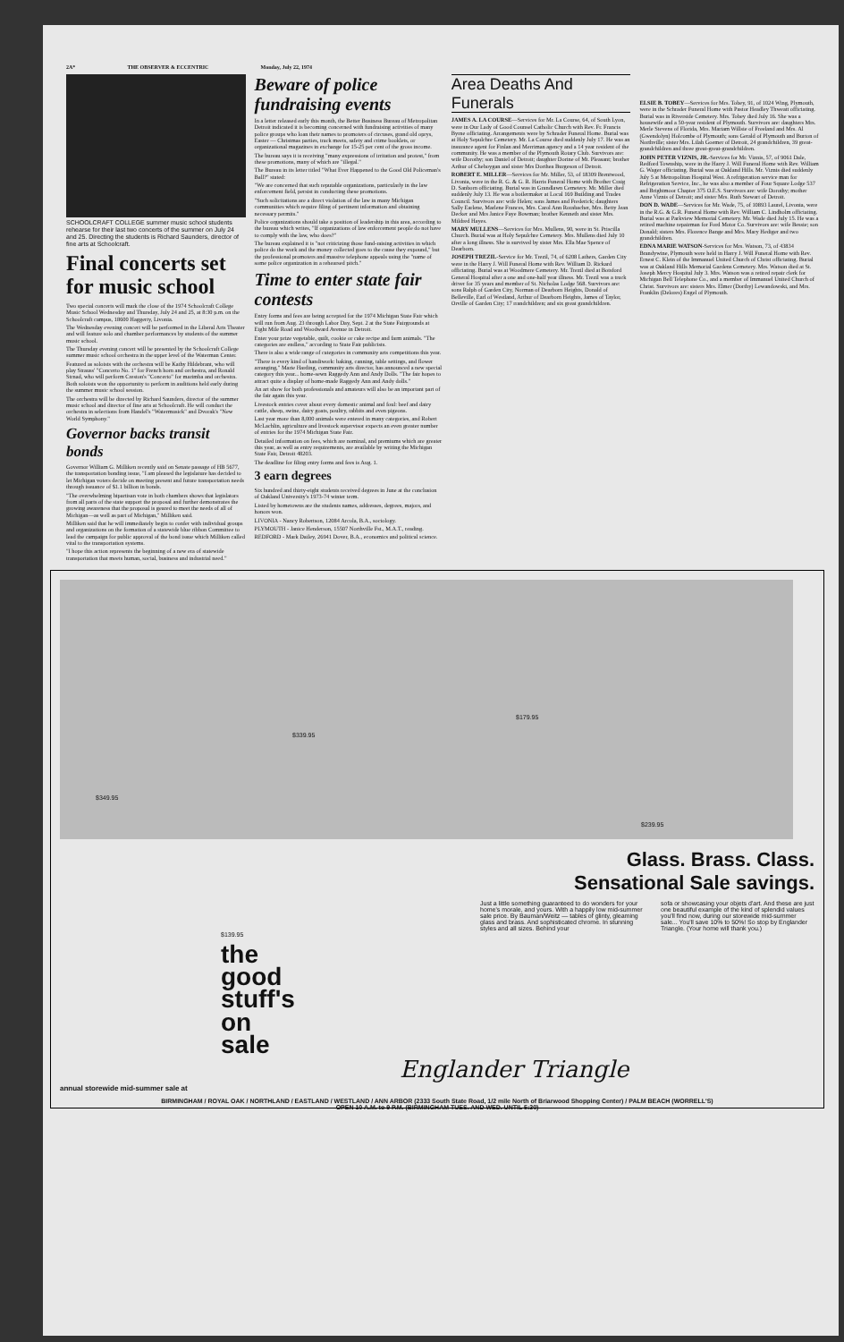2A* THE OBSERVER & ECCENTRIC Monday, July 22, 1974
SCHOOLCRAFT COLLEGE summer music school students rehearse for their last two concerts of the summer on July 24 and 25. Directing the students is Richard Saunders, director of fine arts at Schoolcraft.
Final concerts set for music school
Two special concerts will mark the close of the 1974 Schoolcraft College Music School Wednesday and Thursday, July 24 and 25, at 8:30 p.m. on the Schoolcraft campus, 18600 Haggerty, Livonia.
The Wednesday evening concert will be performed in the Liberal Arts Theater and will feature solo and chamber performances by students of the summer music school.
The Thursday evening concert will be presented by the Schoolcraft College summer music school orchestra in the upper level of the Waterman Center.
Featured as soloists with the orchestra will be Kathy Hildebrant, who will play Strauss' "Concerto No. 1" for French horn and orchestra, and Ronald Strnad, who will perform Creston's "Concerto" for marimba and orchestra. Both soloists won the opportunity to perform in auditions held early during the summer music school session.
The orchestra will be directed by Richard Saunders, director of the summer music school and director of fine arts at Schoolcraft. He will conduct the orchestra in selections from Handel's "Watermusick" and Dvorak's "New World Symphony."
Governor backs transit bonds
Governor William G. Milliken recently said on Senate passage of HB 5677, the transportation bonding issue, "I am pleased the legislature has decided to let Michigan voters decide on meeting present and future transportation needs through issuance of $1.1 billion in bonds.
"The overwhelming bipartisan vote in both chambers shows that legislators from all parts of the state support the proposal and further demonstrates the growing awareness that the proposal is geared to meet the needs of all of Michigan—as well as part of Michigan," Milliken said.
Milliken said that he will immediately begin to confer with individual groups and organizations on the formation of a statewide blue ribbon Committee to lead the campaign for public approval of the bond issue which Milliken called vital to the transportation systems.
"I hope this action represents the beginning of a new era of statewide transportation that meets human, social, business and industrial need."
Beware of police fundraising events
In a letter released early this month, the Better Business Bureau of Metropolitan Detroit indicated it is becoming concerned with fundraising activities of many police groups who loan their names to promoters of circuses, grand old oprys, Easter — Christmas parties, track meets, safety and crime booklets, or organizational magazines in exchange for 15-25 per cent of the gross income.
The bureau says it is receiving "many expressions of irritation and protest," from these promotions, many of which are "illegal."
The Bureau in its letter titled "What Ever Happened to the Good Old Policeman's Ball?" stated:
"We are concerned that such reputable organizations, particularly in the law enforcement field, persist in conducting these promotions.
"Such solicitations are a direct violation of the law in many Michigan communities which require filing of pertinent information and obtaining necessary permits."
Police organizations should take a position of leadership in this area, according to the bureau which writes, "If organizations of law enforcement people do not have to comply with the law, who does?"
The bureau explained it is "not criticizing those fund-raising activities in which police do the work and the money collected goes to the cause they expound," but the professional promoters and massive telephone appeals using the "name of some police organization in a rehearsed pitch."
Time to enter state fair contests
Entry forms and fees are being accepted for the 1974 Michigan State Fair which will run from Aug. 23 through Labor Day, Sept. 2 at the State Fairgrounds at Eight Mile Road and Woodward Avenue in Detroit.
Enter your prize vegetable, quilt, cookie or cake recipe and farm animals. "The categories are endless," according to State Fair publicists.
There is also a wide range of categories in community arts competitions this year.
"There is every kind of handiwork: baking, canning, table settings, and flower arranging," Marie Harding, community arts director, has announced a new special category this year... home-sewn Raggedy Ann and Andy Dolls. "The fair hopes to attract quite a display of home-made Raggedy Ann and Andy dolls."
An art show for both professionals and amateurs will also be an important part of the fair again this year.
Livestock entries cover about every domestic animal and foul: beef and dairy cattle, sheep, swine, dairy goats, poultry, rabbits and even pigeons.
Last year more than 8,000 animals were entered in many categories, and Robert McLachlin, agriculture and livestock supervisor expects an even greater number of entries for the 1974 Michigan State Fair.
Detailed information on fees, which are nominal, and premiums which are greater this year, as well as entry requirements, are available by writing the Michigan State Fair, Detroit 48203.
The deadline for filing entry forms and fees is Aug. 1.
3 earn degrees
Six hundred and thirty-eight students received degrees in June at the conclusion of Oakland University's 1973-74 winter term.
Listed by hometowns are the students names, addresses, degrees, majors, and honors won.
LIVONIA - Nancy Robertson, 12084 Arcola, B.A., sociology.
PLYMOUTH - Janice Henderson, 15507 Northville Fst., M.A.T., reading.
REDFORD - Mark Dailey, 26941 Dover, B.A., economics and political science.
Area Deaths And Funerals
JAMES A. LA COURSE—Services for Mr. La Course, 64, of South Lyon, were in Our Lady of Good Counsel Catholic Church with Rev. Fr. Francis Byrne officiating. Arrangements were by Schrader Funeral Home. Burial was at Holy Sepulchre Cemetery. Mr. La Course died suddenly July 17. He was an insurance agent for Finlan and Merriman agency and a 14 year resident of the community. He was a member of the Plymouth Rotary Club. Survivors are: wife Dorothy; son Daniel of Detroit; daughter Dorine of Mt. Pleasant; brother Arthur of Cheboygan and sister Mrs Dorthea Burgeson of Detroit.
ROBERT E. MILLER—Services for Mr. Miller, 53, of 18309 Brentwood, Livonia, were in the R. G. & G. R. Harris Funeral Home with Brother Craig D. Sanborn officiating. Burial was in Grandlawn Cemetery. Mr. Miller died suddenly July 13. He was a boilermaker at Local 169 Building and Trades Council. Survivors are: wife Helen; sons James and Frederick; daughters Sally Earlene, Marlene Frances, Mrs. Carol Ann Rorabacher, Mrs. Betty Jean Decker and Mrs Janice Faye Bowman; brother Kenneth and sister Mrs. Mildred Hayes.
MARY MULLENS—Services for Mrs. Mullens, 90, were in St. Priscilla Church. Burial was at Holy Sepulchre Cemetery. Mrs. Mullens died July 10 after a long illness. She is survived by sister Mrs. Ella Mae Spence of Dearborn.
JOSEPH TREZIL-Service for Mr. Trezil, 74, of 6208 Lathers, Garden City were in the Harry J. Will Funeral Home with Rev. William D. Rickard officiating. Burial was at Woodmere Cemetery. Mr. Trezil died at Botsford General Hospital after a one and one-half year illness. Mr. Trezil was a truck driver for 35 years and member of St. Nicholas Lodge 568. Survivors are: sons Ralph of Garden City, Norman of Dearborn Heights, Donald of Belleville, Earl of Westland, Arthur of Dearborn Heights, James of Taylor, Orville of Garden City; 17 rrandchildren; and six great grandchildren.
ELSIE B. TOBEY—Services for Mrs. Tobey, 91, of 1024 Wing, Plymouth, were in the Schrader Funeral Home with Pastor Headley Thweatt officiating. Burial was in Riverside Cemetery. Mrs. Tobey died July 16. She was a housewife and a 50-year resident of Plymouth. Survivors are: daughters Mrs. Merle Stevens of Florida, Mrs. Mariam Willsie of Freeland and Mrs. Al (Gwendolyn) Holcombe of Plymouth; sons Gerald of Plymouth and Burton of Northville; sister Mrs. Lilah Goemer of Detroit, 24 grandchildren, 39 great-grandchildren and three great-great-grandchildren.
JOHN PETER VIZNIS, JR.-Services for Mr. Viznis, 57, of 9061 Dale, Redford Township, were in the Harry J. Will Funeral Home with Rev. William G. Wager officiating. Burial was at Oakland Hills. Mr. Viznis died suddenly July 5 at Metropolitan Hospital West. A refrigeration service man for Refrigeration Service, Inc., he was also a member of Four Square Lodge 537 and Brightmoor Chapter 375 O.E.S. Survivors are: wife Dorothy; mother Anne Viznis of Detroit; and sister Mrs. Ruth Stewart of Detroit.
DON D. WADE—Services for Mr. Wade, 75, of 10893 Laurel, Livonia, were in the R.G. & G.R. Funeral Home with Rev. William C. Lindholm officiating. Burial was at Parkview Memorial Cemetery. Mr. Wade died July 15. He was a retired machine repairman for Ford Motor Co. Survivors are: wife Bessie; son Donald; sisters Mrs. Florence Bange and Mrs. Mary Hediger and two grandchildren.
EDNA MARIE WATSON-Services for Mrs. Watson, 73, of 43834 Brandywine, Plymouth were held in Harry J. Will Funeral Home with Rev. Ernest C. Klein of the Immanuel United Church of Christ officiating. Burial was at Oakland Hills Memorial Gardens Cemetery. Mrs. Watson died at St. Joseph Mercy Hospital July 3. Mrs. Watson was a retired repair clerk for Michigan Bell Telephone Co., and a member of Immanuel United Church of Christ. Survivors are: sisters Mrs. Elmer (Dorthy) Lewandowski, and Mrs. Franklin (Delores) Engel of Plymouth.
$339.95
$179.95
$349.95
$239.95
Glass. Brass. Class.
Sensational Sale savings.
Just a little something guaranteed to do wonders for your home's morale, and yours. With a happily low mid-summer sale price. By Bauman/Weitz — tables of glinty, gleaming glass and brass. And sophisticated chrome. In stunning styles and all sizes. Behind your
sofa or showcasing your objets d'art. And these are just one beautiful example of the kind of splendid values you'll find now, during our storewide mid-summer sale... You'll save 10% to 50%! So stop by Englander Triangle. (Your home will thank you.)
$139.95
the
good
stuff's
on
sale
Englander Triangle
annual storewide mid-summer sale at
BIRMINGHAM / ROYAL OAK / NORTHLAND / EASTLAND / WESTLAND / ANN ARBOR (2333 South State Road, 1/2 mile North of Briarwood Shopping Center) / PALM BEACH (WORRELL'S)
OPEN 10 A.M. to 9 P.M. (BIRMINGHAM TUES. AND WED. UNTIL 5:30)